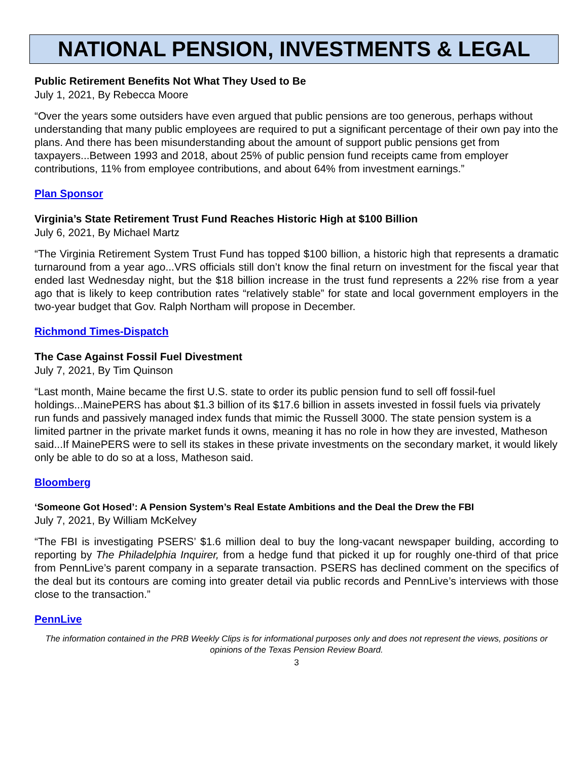NATIONAL PENSION, INVESTMENTS & LEGAL
Public Retirement Benefits Not What They Used to Be
July 1, 2021, By Rebecca Moore
“Over the years some outsiders have even argued that public pensions are too generous, perhaps without understanding that many public employees are required to put a significant percentage of their own pay into the plans. And there has been misunderstanding about the amount of support public pensions get from taxpayers...Between 1993 and 2018, about 25% of public pension fund receipts came from employer contributions, 11% from employee contributions, and about 64% from investment earnings.”
Plan Sponsor
Virginia’s State Retirement Trust Fund Reaches Historic High at $100 Billion
July 6, 2021, By Michael Martz
“The Virginia Retirement System Trust Fund has topped $100 billion, a historic high that represents a dramatic turnaround from a year ago...VRS officials still don’t know the final return on investment for the fiscal year that ended last Wednesday night, but the $18 billion increase in the trust fund represents a 22% rise from a year ago that is likely to keep contribution rates “relatively stable” for state and local government employers in the two-year budget that Gov. Ralph Northam will propose in December.
Richmond Times-Dispatch
The Case Against Fossil Fuel Divestment
July 7, 2021, By Tim Quinson
“Last month, Maine became the first U.S. state to order its public pension fund to sell off fossil-fuel holdings...MainePERS has about $1.3 billion of its $17.6 billion in assets invested in fossil fuels via privately run funds and passively managed index funds that mimic the Russell 3000. The state pension system is a limited partner in the private market funds it owns, meaning it has no role in how they are invested, Matheson said...If MainePERS were to sell its stakes in these private investments on the secondary market, it would likely only be able to do so at a loss, Matheson said.
Bloomberg
‘Someone Got Hosed’: A Pension System’s Real Estate Ambitions and the Deal the Drew the FBI
July 7, 2021, By William McKelvey
“The FBI is investigating PSERS’ $1.6 million deal to buy the long-vacant newspaper building, according to reporting by The Philadelphia Inquirer, from a hedge fund that picked it up for roughly one-third of that price from PennLive’s parent company in a separate transaction. PSERS has declined comment on the specifics of the deal but its contours are coming into greater detail via public records and PennLive’s interviews with those close to the transaction.”
PennLive
The information contained in the PRB Weekly Clips is for informational purposes only and does not represent the views, positions or opinions of the Texas Pension Review Board.
3